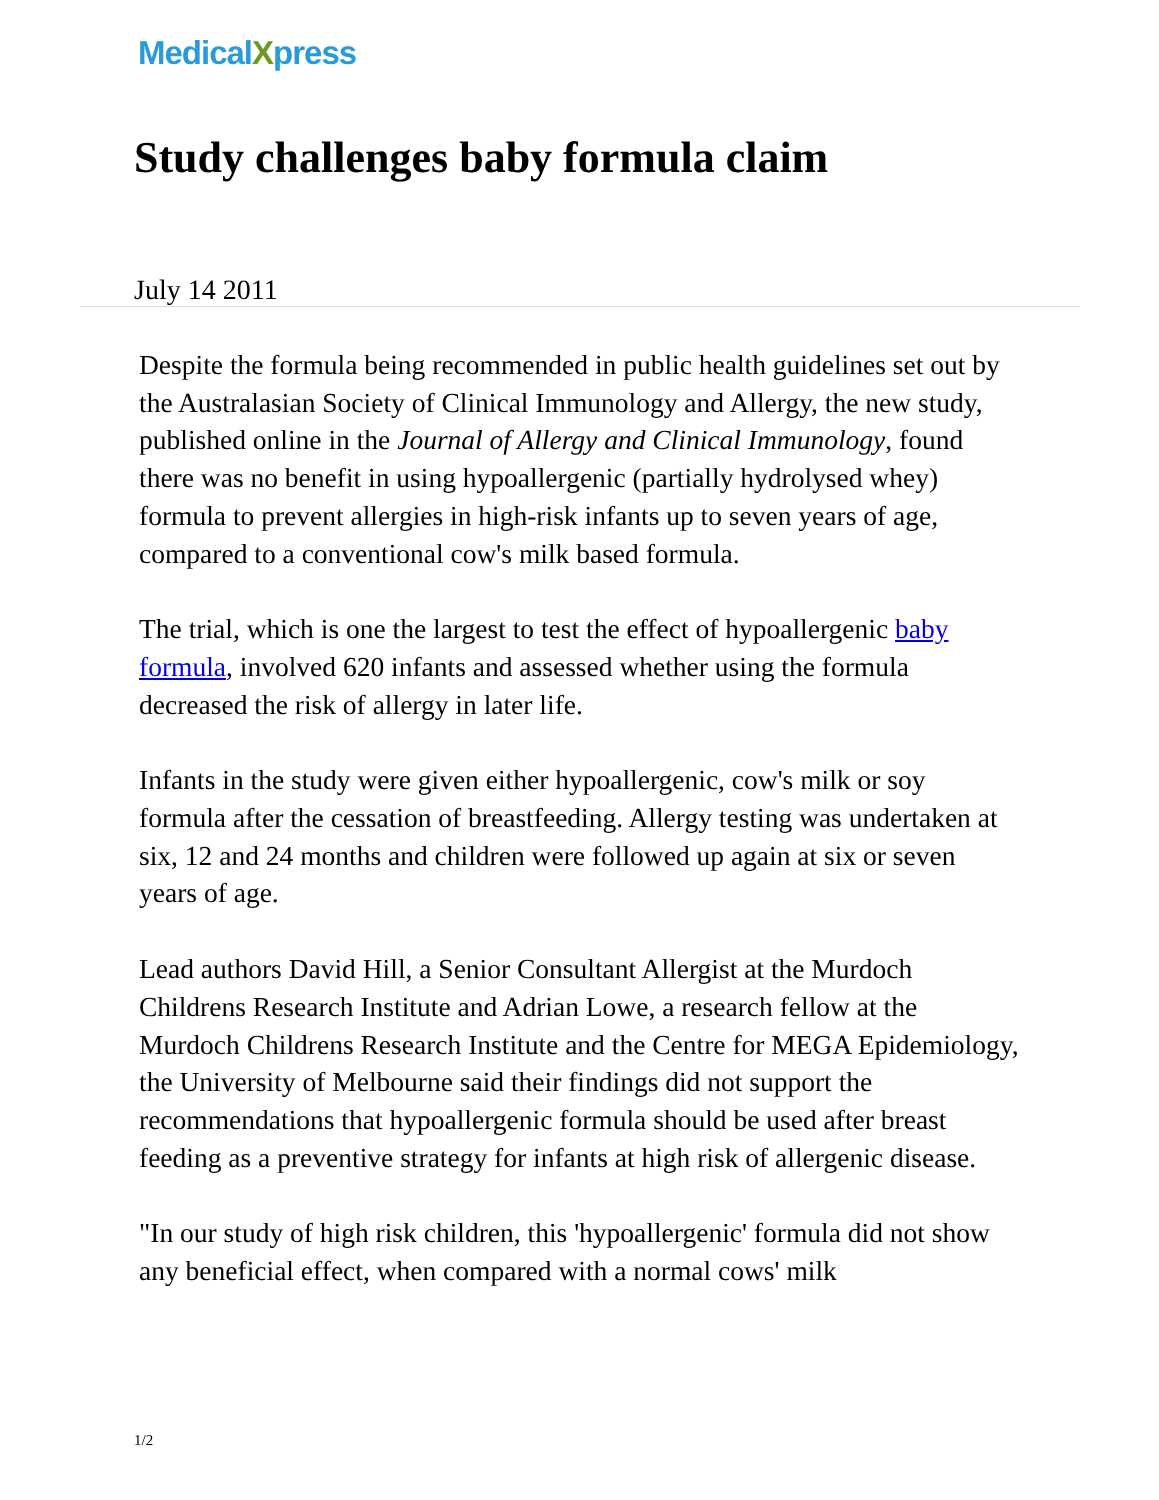MedicalXpress
Study challenges baby formula claim
July 14 2011
Despite the formula being recommended in public health guidelines set out by the Australasian Society of Clinical Immunology and Allergy, the new study, published online in the Journal of Allergy and Clinical Immunology, found there was no benefit in using hypoallergenic (partially hydrolysed whey) formula to prevent allergies in high-risk infants up to seven years of age, compared to a conventional cow's milk based formula.
The trial, which is one the largest to test the effect of hypoallergenic baby formula, involved 620 infants and assessed whether using the formula decreased the risk of allergy in later life.
Infants in the study were given either hypoallergenic, cow's milk or soy formula after the cessation of breastfeeding. Allergy testing was undertaken at six, 12 and 24 months and children were followed up again at six or seven years of age.
Lead authors David Hill, a Senior Consultant Allergist at the Murdoch Childrens Research Institute and Adrian Lowe, a research fellow at the Murdoch Childrens Research Institute and the Centre for MEGA Epidemiology, the University of Melbourne said their findings did not support the recommendations that hypoallergenic formula should be used after breast feeding as a preventive strategy for infants at high risk of allergenic disease.
"In our study of high risk children, this 'hypoallergenic' formula did not show any beneficial effect, when compared with a normal cows' milk
1/2